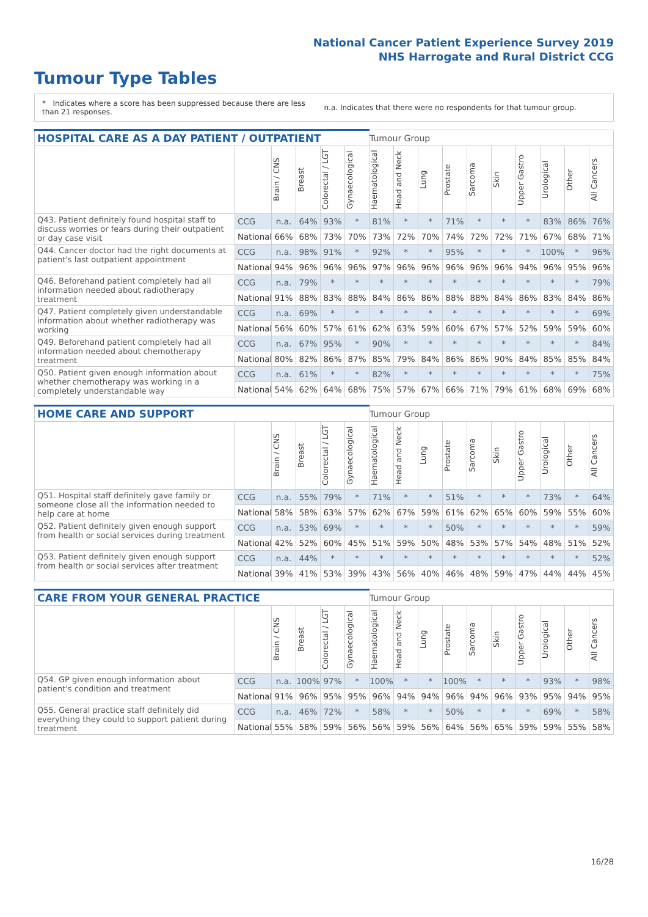National Cancer Patient Experience Survey 2019
NHS Harrogate and Rural District CCG
Tumour Type Tables
* Indicates where a score has been suppressed because there are less than 21 responses.
n.a. Indicates that there were no respondents for that tumour group.
| HOSPITAL CARE AS A DAY PATIENT / OUTPATIENT | | | | | | Tumour Group | | | | | | | | | |
| --- | --- | --- | --- | --- | --- | --- | --- | --- | --- | --- | --- | --- | --- | --- | --- |
| | | Brain / CNS | Breast | Colorectal / LGT | Gynaecological | Haematological | Head and Neck | Lung | Prostate | Sarcoma | Skin | Upper Gastro | Urological | Other | All Cancers |
| Q43. Patient definitely found hospital staff to discuss worries or fears during their outpatient or day case visit | CCG | n.a. | 64% | 93% | * | 81% | * | * | 71% | * | * | * | 83% | 86% | 76% |
| | National | 66% | 68% | 73% | 70% | 73% | 72% | 70% | 74% | 72% | 72% | 71% | 67% | 68% | 71% |
| Q44. Cancer doctor had the right documents at patient's last outpatient appointment | CCG | n.a. | 98% | 91% | * | 92% | * | * | 95% | * | * | * | 100% | * | 96% |
| | National | 94% | 96% | 96% | 96% | 97% | 96% | 96% | 96% | 96% | 96% | 94% | 96% | 95% | 96% |
| Q46. Beforehand patient completely had all information needed about radiotherapy treatment | CCG | n.a. | 79% | * | * | * | * | * | * | * | * | * | * | * | 79% |
| | National | 91% | 88% | 83% | 88% | 84% | 86% | 86% | 88% | 88% | 84% | 86% | 83% | 84% | 86% |
| Q47. Patient completely given understandable information about whether radiotherapy was working | CCG | n.a. | 69% | * | * | * | * | * | * | * | * | * | * | * | 69% |
| | National | 56% | 60% | 57% | 61% | 62% | 63% | 59% | 60% | 67% | 57% | 52% | 59% | 59% | 60% |
| Q49. Beforehand patient completely had all information needed about chemotherapy treatment | CCG | n.a. | 67% | 95% | * | 90% | * | * | * | * | * | * | * | * | 84% |
| | National | 80% | 82% | 86% | 87% | 85% | 79% | 84% | 86% | 86% | 90% | 84% | 85% | 85% | 84% |
| Q50. Patient given enough information about whether chemotherapy was working in a completely understandable way | CCG | n.a. | 61% | * | * | 82% | * | * | * | * | * | * | * | * | 75% |
| | National | 54% | 62% | 64% | 68% | 75% | 57% | 67% | 66% | 71% | 79% | 61% | 68% | 69% | 68% |
| HOME CARE AND SUPPORT | | | | | | Tumour Group | | | | | | | | | |
| --- | --- | --- | --- | --- | --- | --- | --- | --- | --- | --- | --- | --- | --- | --- | --- |
| | | Brain / CNS | Breast | Colorectal / LGT | Gynaecological | Haematological | Head and Neck | Lung | Prostate | Sarcoma | Skin | Upper Gastro | Urological | Other | All Cancers |
| Q51. Hospital staff definitely gave family or someone close all the information needed to help care at home | CCG | n.a. | 55% | 79% | * | 71% | * | * | 51% | * | * | * | 73% | * | 64% |
| | National | 58% | 58% | 63% | 57% | 62% | 67% | 59% | 61% | 62% | 65% | 60% | 59% | 55% | 60% |
| Q52. Patient definitely given enough support from health or social services during treatment | CCG | n.a. | 53% | 69% | * | * | * | * | 50% | * | * | * | * | * | 59% |
| | National | 42% | 52% | 60% | 45% | 51% | 59% | 50% | 48% | 53% | 57% | 54% | 48% | 51% | 52% |
| Q53. Patient definitely given enough support from health or social services after treatment | CCG | n.a. | 44% | * | * | * | * | * | * | * | * | * | * | * | 52% |
| | National | 39% | 41% | 53% | 39% | 43% | 56% | 40% | 46% | 48% | 59% | 47% | 44% | 44% | 45% |
| CARE FROM YOUR GENERAL PRACTICE | | | | | | Tumour Group | | | | | | | | | |
| --- | --- | --- | --- | --- | --- | --- | --- | --- | --- | --- | --- | --- | --- | --- | --- |
| | | Brain / CNS | Breast | Colorectal / LGT | Gynaecological | Haematological | Head and Neck | Lung | Prostate | Sarcoma | Skin | Upper Gastro | Urological | Other | All Cancers |
| Q54. GP given enough information about patient's condition and treatment | CCG | n.a. | 100% | 97% | * | 100% | * | * | 100% | * | * | * | 93% | * | 98% |
| | National | 91% | 96% | 95% | 95% | 96% | 94% | 94% | 96% | 94% | 96% | 93% | 95% | 94% | 95% |
| Q55. General practice staff definitely did everything they could to support patient during treatment | CCG | n.a. | 46% | 72% | * | 58% | * | * | 50% | * | * | * | 69% | * | 58% |
| | National | 55% | 58% | 59% | 56% | 56% | 59% | 56% | 64% | 56% | 65% | 59% | 59% | 55% | 58% |
16/28